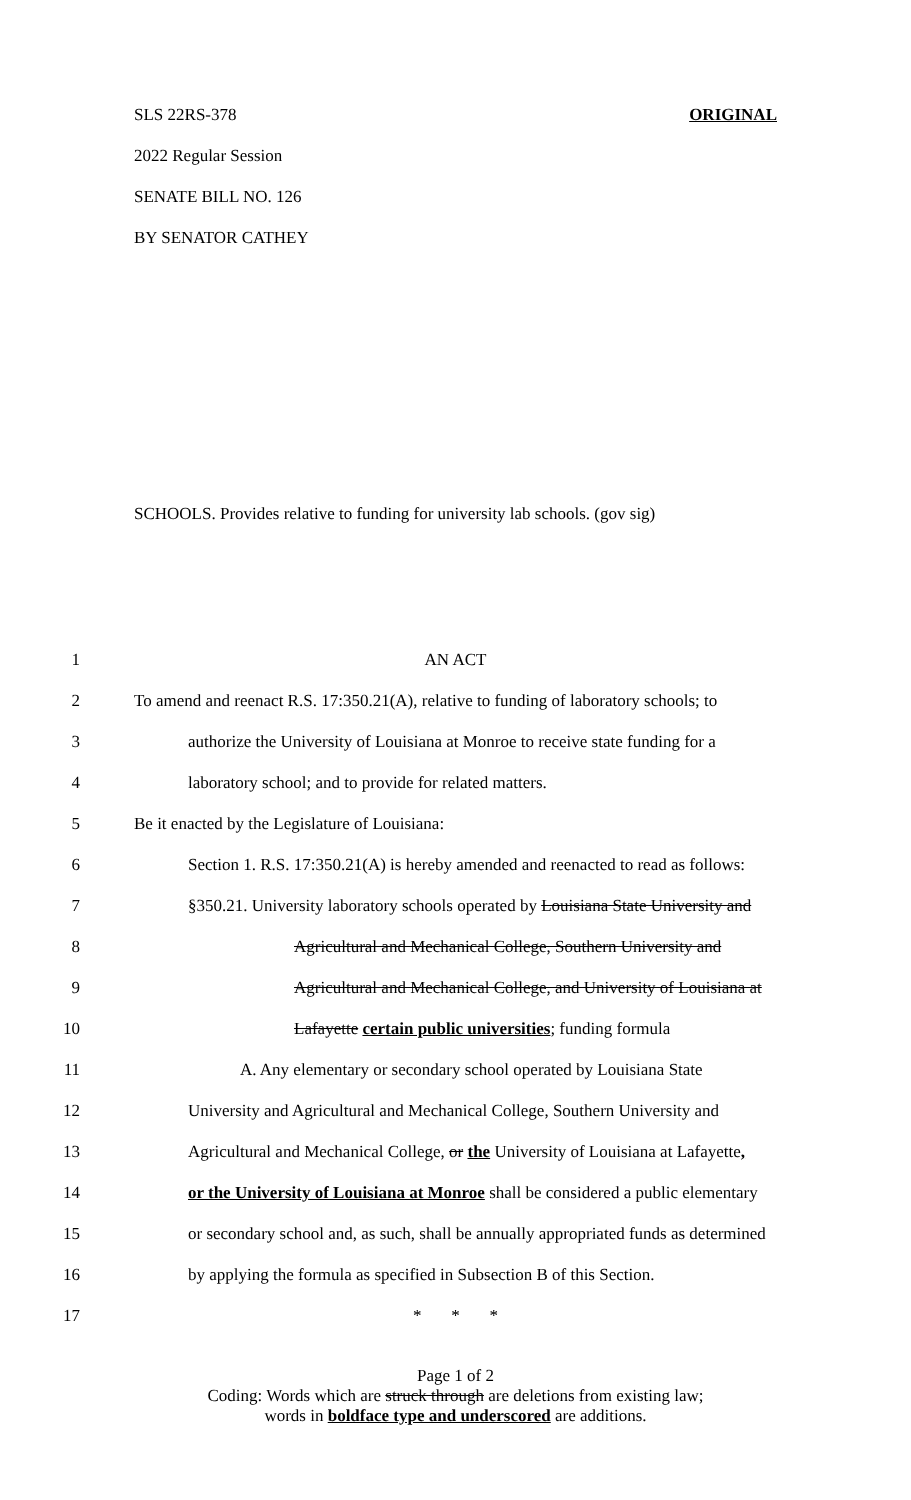SLS 22RS-378 ORIGINAL
2022 Regular Session
SENATE BILL NO. 126
BY SENATOR CATHEY
SCHOOLS. Provides relative to funding for university lab schools. (gov sig)
1 AN ACT
2 To amend and reenact R.S. 17:350.21(A), relative to funding of laboratory schools; to
3 authorize the University of Louisiana at Monroe to receive state funding for a
4 laboratory school; and to provide for related matters.
5 Be it enacted by the Legislature of Louisiana:
6 Section 1. R.S. 17:350.21(A) is hereby amended and reenacted to read as follows:
7 §350.21. University laboratory schools operated by Louisiana State University and
8 Agricultural and Mechanical College, Southern University and
9 Agricultural and Mechanical College, and University of Louisiana at
10 Lafayette certain public universities; funding formula
11 A. Any elementary or secondary school operated by Louisiana State
12 University and Agricultural and Mechanical College, Southern University and
13 Agricultural and Mechanical College, or the University of Louisiana at Lafayette,
14 or the University of Louisiana at Monroe shall be considered a public elementary
15 or secondary school and, as such, shall be annually appropriated funds as determined
16 by applying the formula as specified in Subsection B of this Section.
17 * * *
Page 1 of 2
Coding: Words which are struck through are deletions from existing law;
words in boldface type and underscored are additions.